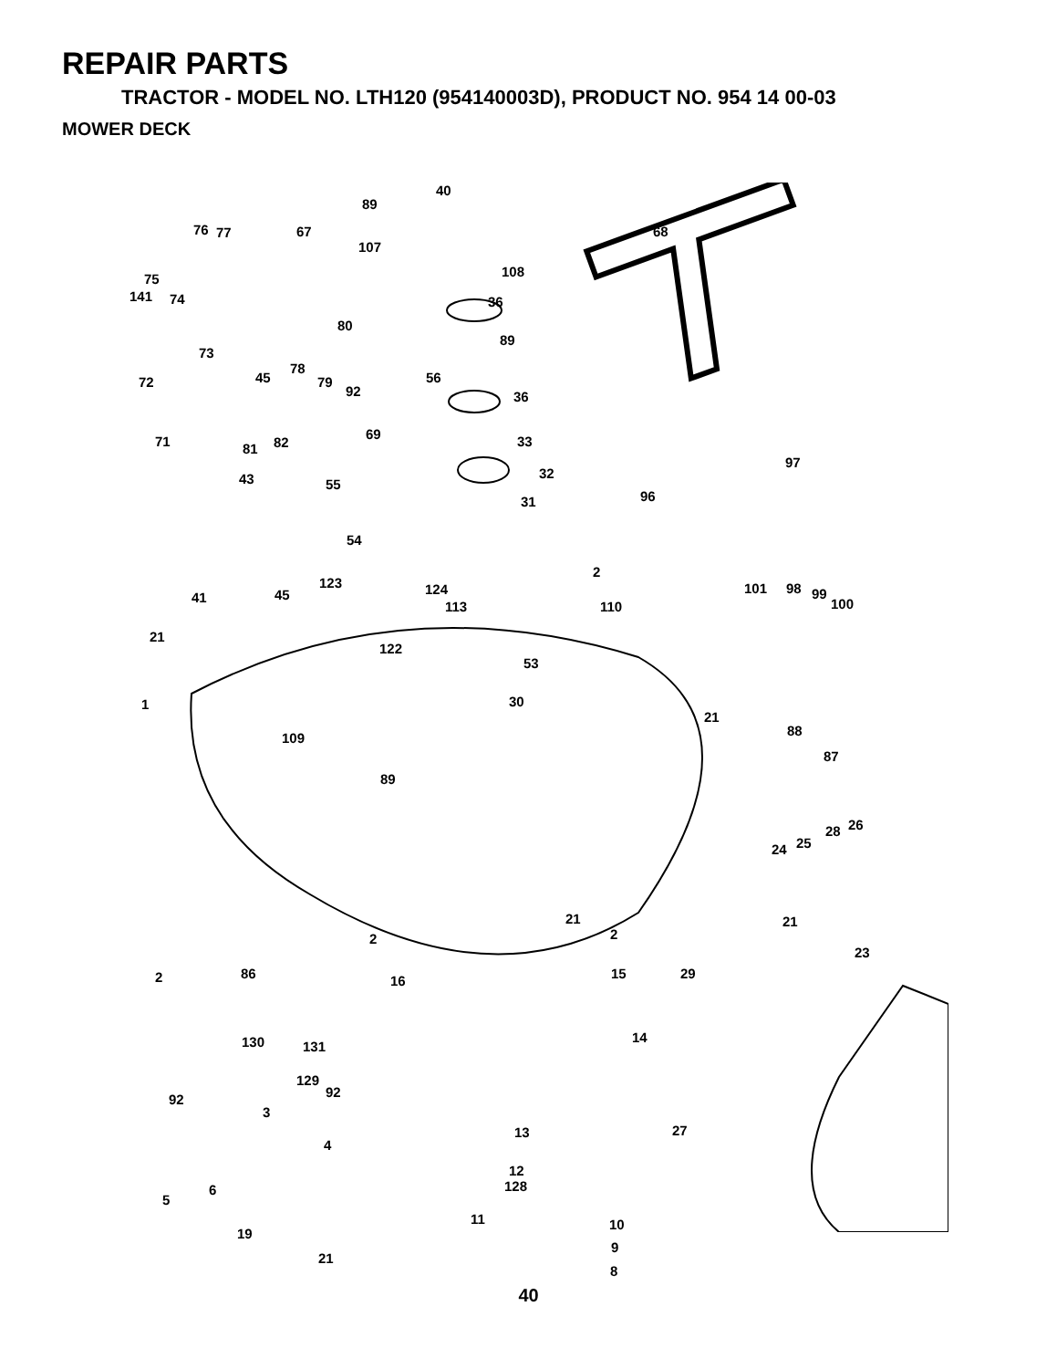REPAIR PARTS
TRACTOR - MODEL NO. LTH120 (954140003D), PRODUCT NO. 954 14 00-03
MOWER DECK
40
89
76 77 67 68
107
108
75
141 74 36
80
89
73
78
56
45
72 79
92 36
69
71 81 82 33
97
32
43 55
96
31
54
2
123 124 101 98 99
100
41 45
113 110
21
122
53
30
1
21
88
109
87
89
26
28
25
24
21 21
2 2
23
2 86 15 29
16
130 131
14
129
92 92
3
13 27
4
12
128
5
6
11 10
19
9
21
8
40